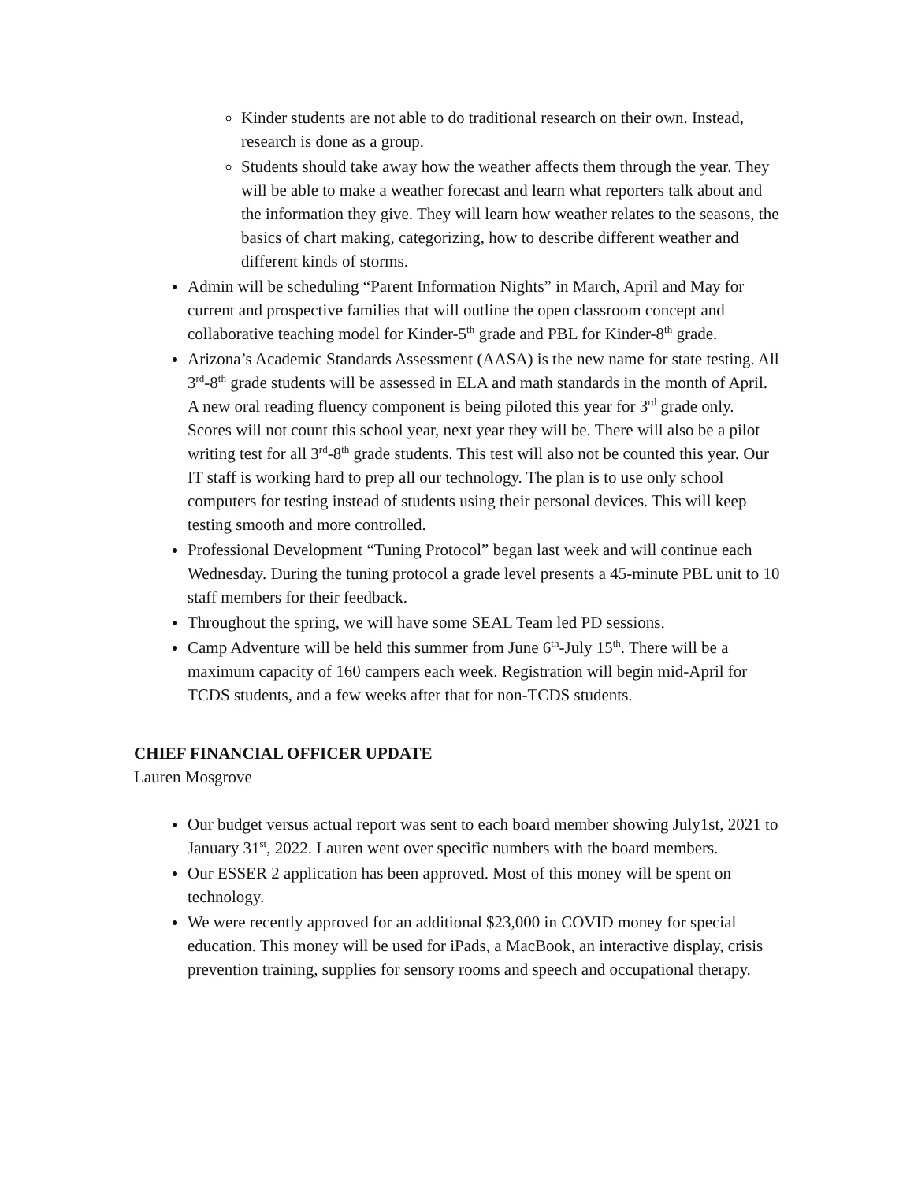Kinder students are not able to do traditional research on their own. Instead, research is done as a group.
Students should take away how the weather affects them through the year. They will be able to make a weather forecast and learn what reporters talk about and the information they give. They will learn how weather relates to the seasons, the basics of chart making, categorizing, how to describe different weather and different kinds of storms.
Admin will be scheduling “Parent Information Nights” in March, April and May for current and prospective families that will outline the open classroom concept and collaborative teaching model for Kinder-5<sup>th</sup> grade and PBL for Kinder-8<sup>th</sup> grade.
Arizona’s Academic Standards Assessment (AASA) is the new name for state testing. All 3<sup>rd</sup>-8<sup>th</sup> grade students will be assessed in ELA and math standards in the month of April. A new oral reading fluency component is being piloted this year for 3<sup>rd</sup> grade only. Scores will not count this school year, next year they will be. There will also be a pilot writing test for all 3<sup>rd</sup>-8<sup>th</sup> grade students. This test will also not be counted this year. Our IT staff is working hard to prep all our technology. The plan is to use only school computers for testing instead of students using their personal devices. This will keep testing smooth and more controlled.
Professional Development “Tuning Protocol” began last week and will continue each Wednesday. During the tuning protocol a grade level presents a 45-minute PBL unit to 10 staff members for their feedback.
Throughout the spring, we will have some SEAL Team led PD sessions.
Camp Adventure will be held this summer from June 6<sup>th</sup>-July 15<sup>th</sup>. There will be a maximum capacity of 160 campers each week. Registration will begin mid-April for TCDS students, and a few weeks after that for non-TCDS students.
CHIEF FINANCIAL OFFICER UPDATE
Lauren Mosgrove
Our budget versus actual report was sent to each board member showing July1st, 2021 to January 31<sup>st</sup>, 2022. Lauren went over specific numbers with the board members.
Our ESSER 2 application has been approved. Most of this money will be spent on technology.
We were recently approved for an additional $23,000 in COVID money for special education. This money will be used for iPads, a MacBook, an interactive display, crisis prevention training, supplies for sensory rooms and speech and occupational therapy.